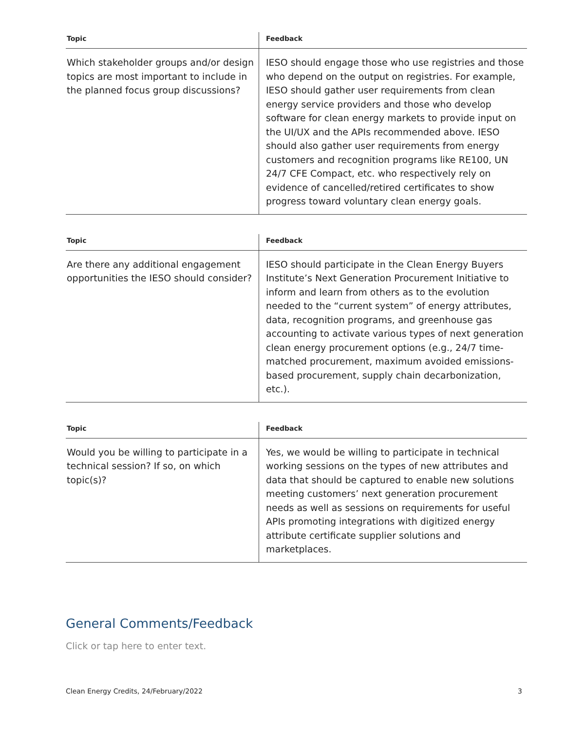| Topic | Feedback |
| --- | --- |
| Which stakeholder groups and/or design topics are most important to include in the planned focus group discussions? | IESO should engage those who use registries and those who depend on the output on registries. For example, IESO should gather user requirements from clean energy service providers and those who develop software for clean energy markets to provide input on the UI/UX and the APIs recommended above. IESO should also gather user requirements from energy customers and recognition programs like RE100, UN 24/7 CFE Compact, etc. who respectively rely on evidence of cancelled/retired certificates to show progress toward voluntary clean energy goals. |
| Topic | Feedback |
| --- | --- |
| Are there any additional engagement opportunities the IESO should consider? | IESO should participate in the Clean Energy Buyers Institute’s Next Generation Procurement Initiative to inform and learn from others as to the evolution needed to the “current system” of energy attributes, data, recognition programs, and greenhouse gas accounting to activate various types of next generation clean energy procurement options (e.g., 24/7 time-matched procurement, maximum avoided emissions-based procurement, supply chain decarbonization, etc.). |
| Topic | Feedback |
| --- | --- |
| Would you be willing to participate in a technical session? If so, on which topic(s)? | Yes, we would be willing to participate in technical working sessions on the types of new attributes and data that should be captured to enable new solutions meeting customers’ next generation procurement needs as well as sessions on requirements for useful APIs promoting integrations with digitized energy attribute certificate supplier solutions and marketplaces. |
General Comments/Feedback
Click or tap here to enter text.
Clean Energy Credits, 24/February/2022 3